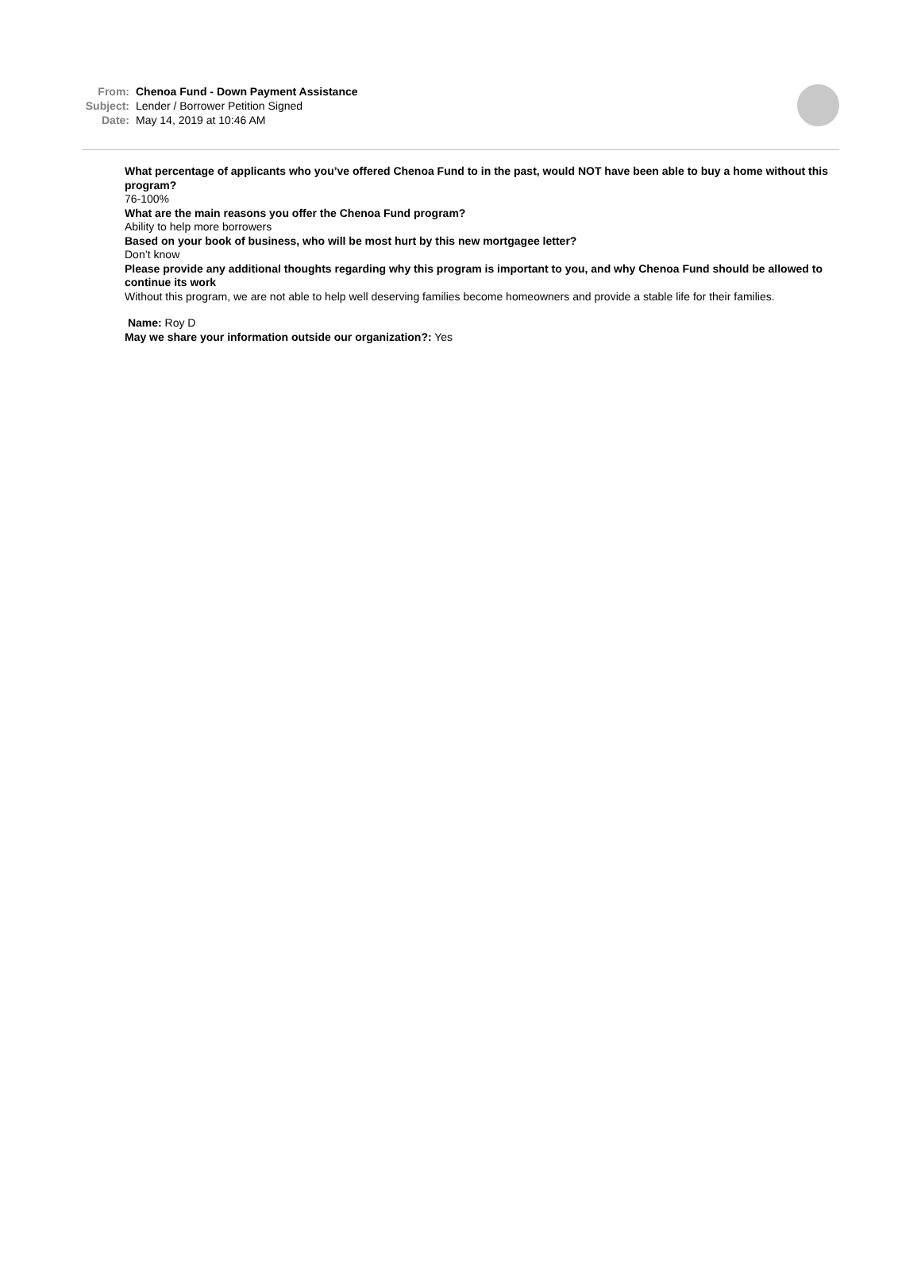From: Chenoa Fund - Down Payment Assistance
Subject: Lender / Borrower Petition Signed
Date: May 14, 2019 at 10:46 AM
What percentage of applicants who you’ve offered Chenoa Fund to in the past, would NOT have been able to buy a home without this program?
76-100%
What are the main reasons you offer the Chenoa Fund program?
Ability to help more borrowers
Based on your book of business, who will be most hurt by this new mortgagee letter?
Don’t know
Please provide any additional thoughts regarding why this program is important to you, and why Chenoa Fund should be allowed to continue its work
Without this program, we are not able to help well deserving families become homeowners and provide a stable life for their families.
Name: Roy D
May we share your information outside our organization?: Yes